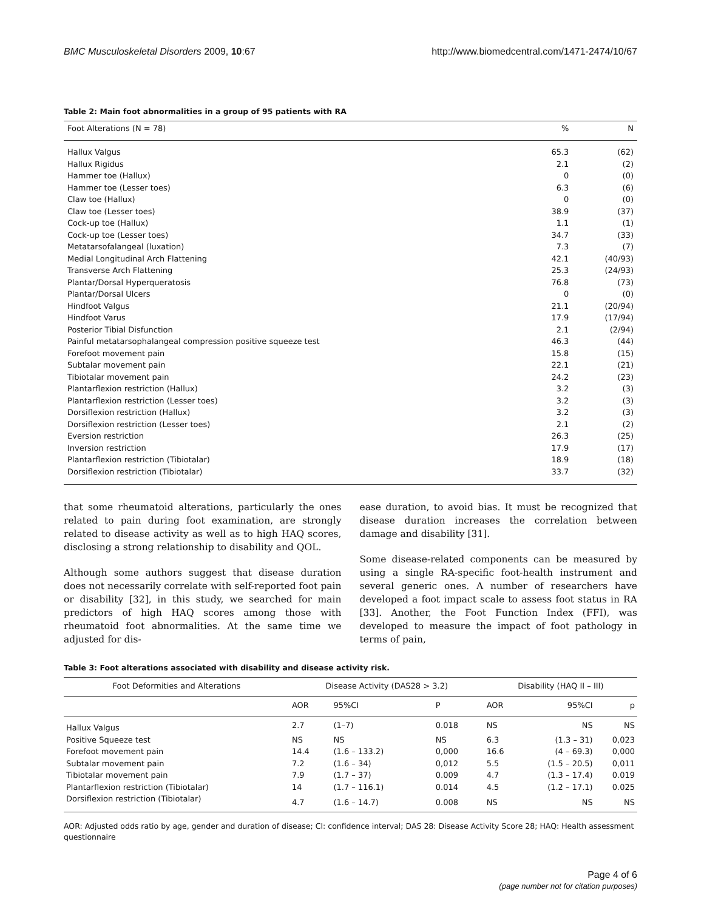BMC Musculoskeletal Disorders 2009, 10:67 http://www.biomedcentral.com/1471-2474/10/67
Table 2: Main foot abnormalities in a group of 95 patients with RA
| Foot Alterations (N = 78) | % | N |
| --- | --- | --- |
| Hallux Valgus | 65.3 | (62) |
| Hallux Rigidus | 2.1 | (2) |
| Hammer toe (Hallux) | 0 | (0) |
| Hammer toe (Lesser toes) | 6.3 | (6) |
| Claw toe (Hallux) | 0 | (0) |
| Claw toe (Lesser toes) | 38.9 | (37) |
| Cock-up toe (Hallux) | 1.1 | (1) |
| Cock-up toe (Lesser toes) | 34.7 | (33) |
| Metatarsofalangeal (luxation) | 7.3 | (7) |
| Medial Longitudinal Arch Flattening | 42.1 | (40/93) |
| Transverse Arch Flattening | 25.3 | (24/93) |
| Plantar/Dorsal Hyperqueratosis | 76.8 | (73) |
| Plantar/Dorsal Ulcers | 0 | (0) |
| Hindfoot Valgus | 21.1 | (20/94) |
| Hindfoot Varus | 17.9 | (17/94) |
| Posterior Tibial Disfunction | 2.1 | (2/94) |
| Painful metatarsophalangeal compression positive squeeze test | 46.3 | (44) |
| Forefoot movement pain | 15.8 | (15) |
| Subtalar movement pain | 22.1 | (21) |
| Tibiotalar movement pain | 24.2 | (23) |
| Plantarflexion restriction (Hallux) | 3.2 | (3) |
| Plantarflexion restriction (Lesser toes) | 3.2 | (3) |
| Dorsiflexion restriction (Hallux) | 3.2 | (3) |
| Dorsiflexion restriction (Lesser toes) | 2.1 | (2) |
| Eversion restriction | 26.3 | (25) |
| Inversion restriction | 17.9 | (17) |
| Plantarflexion restriction (Tibiotalar) | 18.9 | (18) |
| Dorsiflexion restriction (Tibiotalar) | 33.7 | (32) |
that some rheumatoid alterations, particularly the ones related to pain during foot examination, are strongly related to disease activity as well as to high HAQ scores, disclosing a strong relationship to disability and QOL.
Although some authors suggest that disease duration does not necessarily correlate with self-reported foot pain or disability [32], in this study, we searched for main predictors of high HAQ scores among those with rheumatoid foot abnormalities. At the same time we adjusted for dis-
ease duration, to avoid bias. It must be recognized that disease duration increases the correlation between damage and disability [31].
Some disease-related components can be measured by using a single RA-specific foot-health instrument and several generic ones. A number of researchers have developed a foot impact scale to assess foot status in RA [33]. Another, the Foot Function Index (FFI), was developed to measure the impact of foot pathology in terms of pain,
Table 3: Foot alterations associated with disability and disease activity risk.
| Foot Deformities and Alterations | Disease Activity (DAS28 > 3.2) | | | Disability (HAQ II – III) | | |
| --- | --- | --- | --- | --- | --- | --- |
| | AOR | 95%CI | P | AOR | 95%CI | p |
| Hallux Valgus | 2.7 | (1–7) | 0.018 | NS | NS | NS |
| Positive Squeeze test | NS | NS | NS | 6.3 | (1.3 – 31) | 0,023 |
| Forefoot movement pain | 14.4 | (1.6 – 133.2) | 0,000 | 16.6 | (4 – 69.3) | 0,000 |
| Subtalar movement pain | 7.2 | (1.6 – 34) | 0,012 | 5.5 | (1.5 – 20.5) | 0,011 |
| Tibiotalar movement pain | 7.9 | (1.7 – 37) | 0.009 | 4.7 | (1.3 – 17.4) | 0.019 |
| Plantarflexion restriction (Tibiotalar) | 14 | (1.7 – 116.1) | 0.014 | 4.5 | (1.2 – 17.1) | 0.025 |
| Dorsiflexion restriction (Tibiotalar) | 4.7 | (1.6 – 14.7) | 0.008 | NS | NS | NS |
AOR: Adjusted odds ratio by age, gender and duration of disease; CI: confidence interval; DAS 28: Disease Activity Score 28; HAQ: Health assessment questionnaire
Page 4 of 6
(page number not for citation purposes)